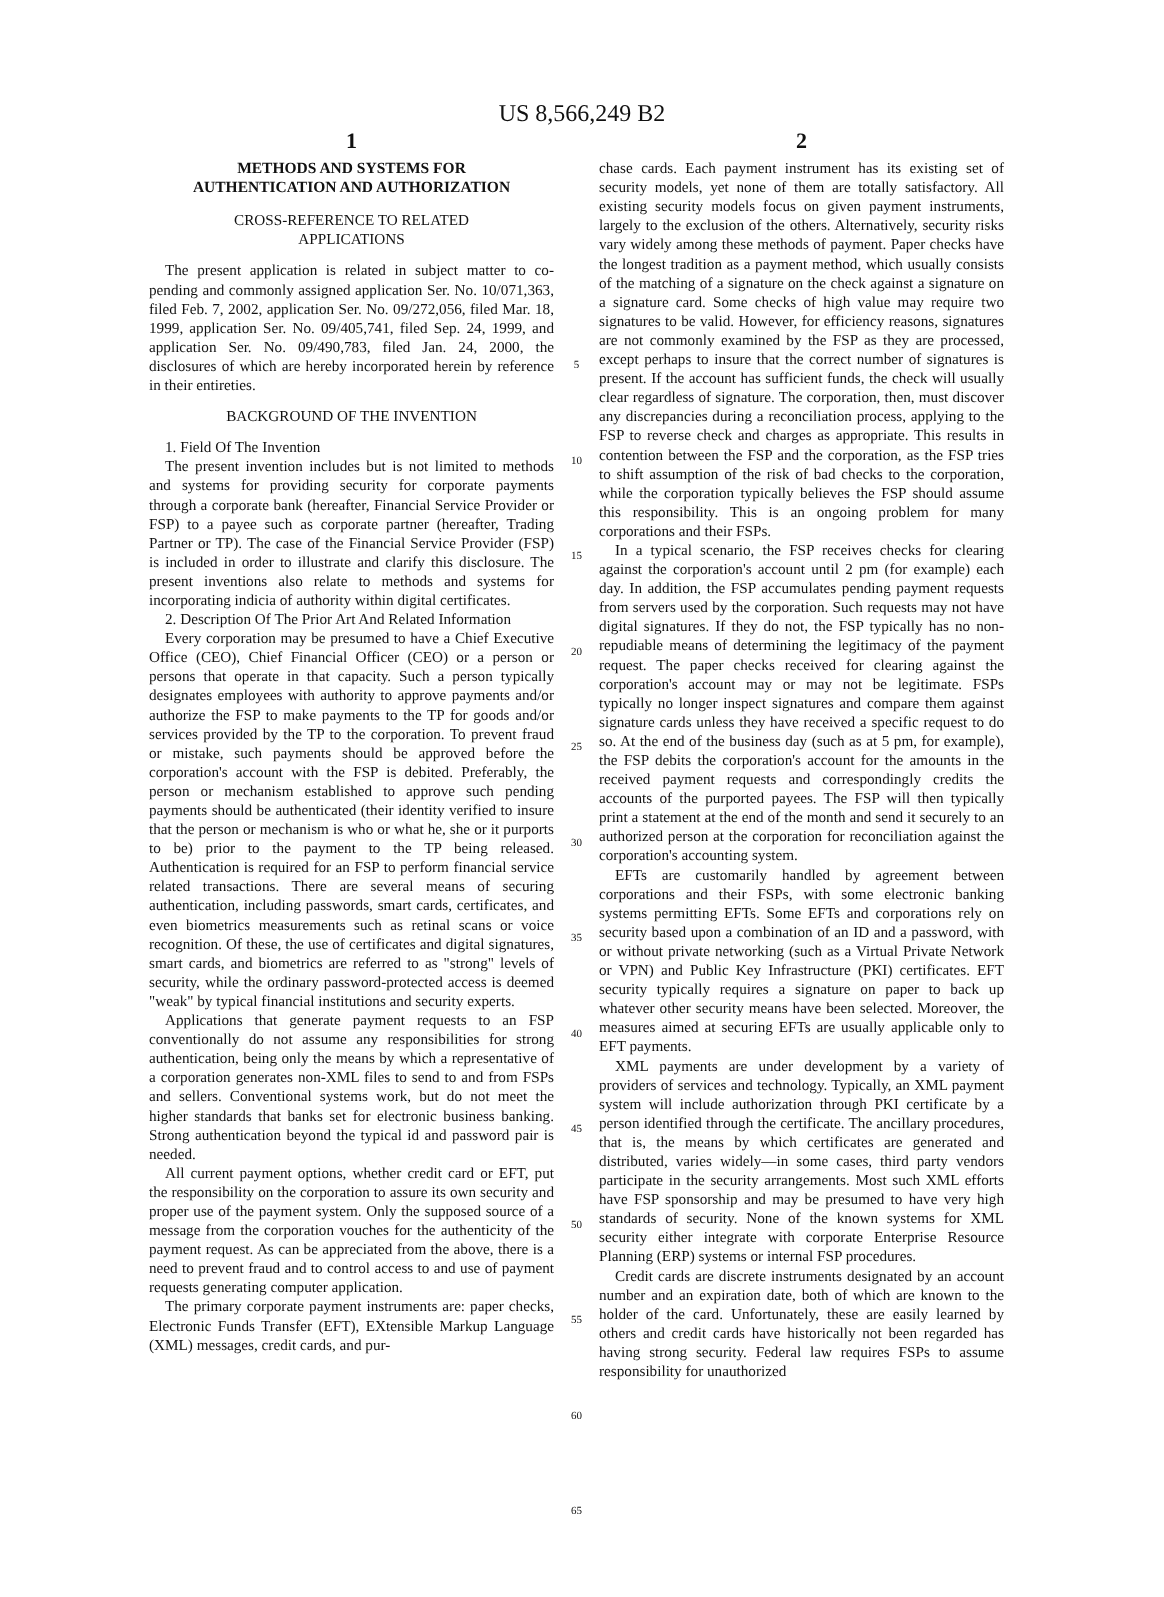US 8,566,249 B2
1
METHODS AND SYSTEMS FOR
AUTHENTICATION AND AUTHORIZATION
CROSS-REFERENCE TO RELATED
APPLICATIONS
The present application is related in subject matter to co-pending and commonly assigned application Ser. No. 10/071,363, filed Feb. 7, 2002, application Ser. No. 09/272,056, filed Mar. 18, 1999, application Ser. No. 09/405,741, filed Sep. 24, 1999, and application Ser. No. 09/490,783, filed Jan. 24, 2000, the disclosures of which are hereby incorporated herein by reference in their entireties.
BACKGROUND OF THE INVENTION
1. Field Of The Invention
The present invention includes but is not limited to methods and systems for providing security for corporate payments through a corporate bank (hereafter, Financial Service Provider or FSP) to a payee such as corporate partner (hereafter, Trading Partner or TP). The case of the Financial Service Provider (FSP) is included in order to illustrate and clarify this disclosure. The present inventions also relate to methods and systems for incorporating indicia of authority within digital certificates.
2. Description Of The Prior Art And Related Information
Every corporation may be presumed to have a Chief Executive Office (CEO), Chief Financial Officer (CEO) or a person or persons that operate in that capacity. Such a person typically designates employees with authority to approve payments and/or authorize the FSP to make payments to the TP for goods and/or services provided by the TP to the corporation. To prevent fraud or mistake, such payments should be approved before the corporation's account with the FSP is debited. Preferably, the person or mechanism established to approve such pending payments should be authenticated (their identity verified to insure that the person or mechanism is who or what he, she or it purports to be) prior to the payment to the TP being released. Authentication is required for an FSP to perform financial service related transactions. There are several means of securing authentication, including passwords, smart cards, certificates, and even biometrics measurements such as retinal scans or voice recognition. Of these, the use of certificates and digital signatures, smart cards, and biometrics are referred to as "strong" levels of security, while the ordinary password-protected access is deemed "weak" by typical financial institutions and security experts.
Applications that generate payment requests to an FSP conventionally do not assume any responsibilities for strong authentication, being only the means by which a representative of a corporation generates non-XML files to send to and from FSPs and sellers. Conventional systems work, but do not meet the higher standards that banks set for electronic business banking. Strong authentication beyond the typical id and password pair is needed.
All current payment options, whether credit card or EFT, put the responsibility on the corporation to assure its own security and proper use of the payment system. Only the supposed source of a message from the corporation vouches for the authenticity of the payment request. As can be appreciated from the above, there is a need to prevent fraud and to control access to and use of payment requests generating computer application.
The primary corporate payment instruments are: paper checks, Electronic Funds Transfer (EFT), EXtensible Markup Language (XML) messages, credit cards, and pur-
5
10
15
20
25
30
35
40
45
50
55
60
65
2
chase cards. Each payment instrument has its existing set of security models, yet none of them are totally satisfactory. All existing security models focus on given payment instruments, largely to the exclusion of the others. Alternatively, security risks vary widely among these methods of payment. Paper checks have the longest tradition as a payment method, which usually consists of the matching of a signature on the check against a signature on a signature card. Some checks of high value may require two signatures to be valid. However, for efficiency reasons, signatures are not commonly examined by the FSP as they are processed, except perhaps to insure that the correct number of signatures is present. If the account has sufficient funds, the check will usually clear regardless of signature. The corporation, then, must discover any discrepancies during a reconciliation process, applying to the FSP to reverse check and charges as appropriate. This results in contention between the FSP and the corporation, as the FSP tries to shift assumption of the risk of bad checks to the corporation, while the corporation typically believes the FSP should assume this responsibility. This is an ongoing problem for many corporations and their FSPs.
In a typical scenario, the FSP receives checks for clearing against the corporation's account until 2 pm (for example) each day. In addition, the FSP accumulates pending payment requests from servers used by the corporation. Such requests may not have digital signatures. If they do not, the FSP typically has no non-repudiable means of determining the legitimacy of the payment request. The paper checks received for clearing against the corporation's account may or may not be legitimate. FSPs typically no longer inspect signatures and compare them against signature cards unless they have received a specific request to do so. At the end of the business day (such as at 5 pm, for example), the FSP debits the corporation's account for the amounts in the received payment requests and correspondingly credits the accounts of the purported payees. The FSP will then typically print a statement at the end of the month and send it securely to an authorized person at the corporation for reconciliation against the corporation's accounting system.
EFTs are customarily handled by agreement between corporations and their FSPs, with some electronic banking systems permitting EFTs. Some EFTs and corporations rely on security based upon a combination of an ID and a password, with or without private networking (such as a Virtual Private Network or VPN) and Public Key Infrastructure (PKI) certificates. EFT security typically requires a signature on paper to back up whatever other security means have been selected. Moreover, the measures aimed at securing EFTs are usually applicable only to EFT payments.
XML payments are under development by a variety of providers of services and technology. Typically, an XML payment system will include authorization through PKI certificate by a person identified through the certificate. The ancillary procedures, that is, the means by which certificates are generated and distributed, varies widely—in some cases, third party vendors participate in the security arrangements. Most such XML efforts have FSP sponsorship and may be presumed to have very high standards of security. None of the known systems for XML security either integrate with corporate Enterprise Resource Planning (ERP) systems or internal FSP procedures.
Credit cards are discrete instruments designated by an account number and an expiration date, both of which are known to the holder of the card. Unfortunately, these are easily learned by others and credit cards have historically not been regarded has having strong security. Federal law requires FSPs to assume responsibility for unauthorized